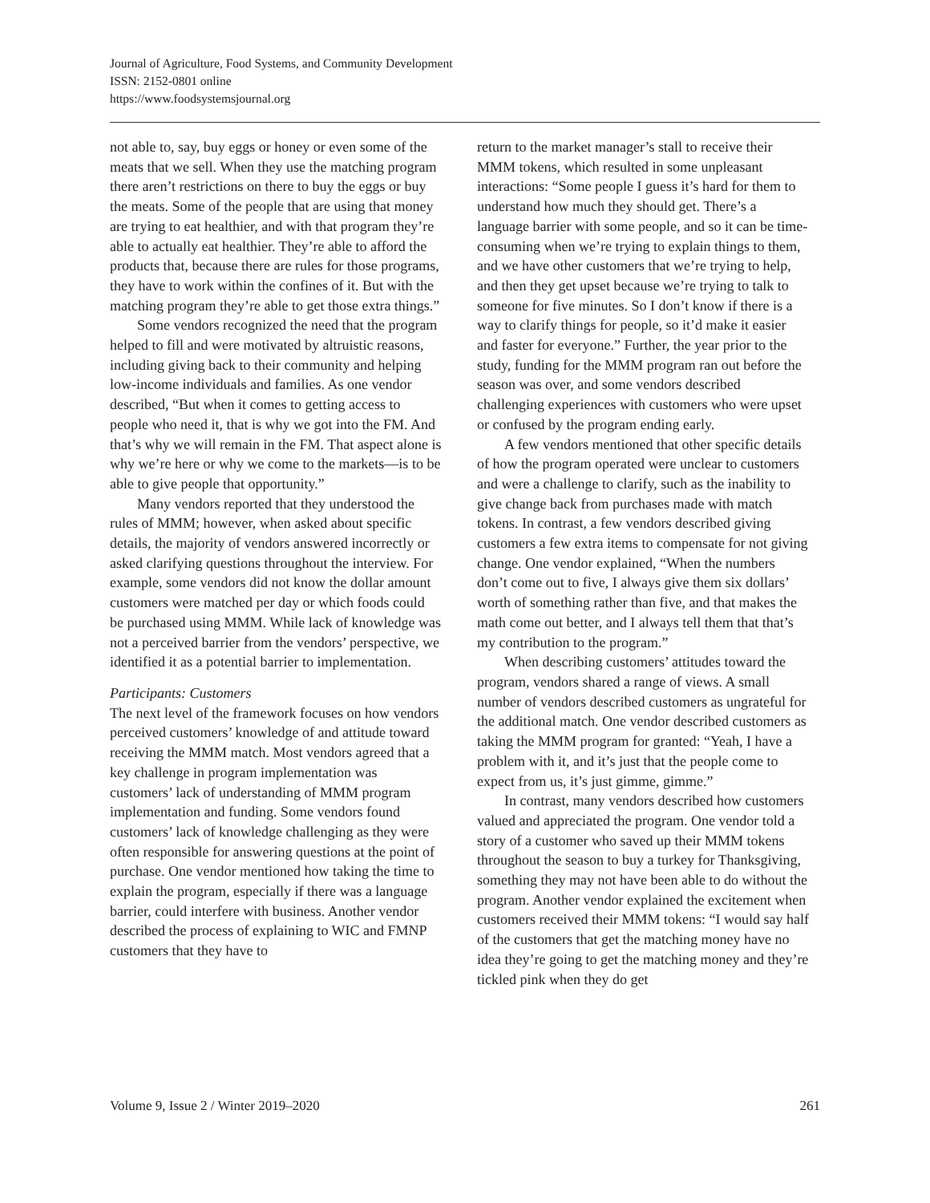Journal of Agriculture, Food Systems, and Community Development
ISSN: 2152-0801 online
https://www.foodsystemsjournal.org
not able to, say, buy eggs or honey or even some of the meats that we sell. When they use the matching program there aren’t restrictions on there to buy the eggs or buy the meats. Some of the people that are using that money are trying to eat healthier, and with that program they’re able to actually eat healthier. They’re able to afford the products that, because there are rules for those programs, they have to work within the confines of it. But with the matching program they’re able to get those extra things.”
Some vendors recognized the need that the program helped to fill and were motivated by altruistic reasons, including giving back to their community and helping low-income individuals and families. As one vendor described, “But when it comes to getting access to people who need it, that is why we got into the FM. And that’s why we will remain in the FM. That aspect alone is why we’re here or why we come to the markets—is to be able to give people that opportunity.”
Many vendors reported that they understood the rules of MMM; however, when asked about specific details, the majority of vendors answered incorrectly or asked clarifying questions throughout the interview. For example, some vendors did not know the dollar amount customers were matched per day or which foods could be purchased using MMM. While lack of knowledge was not a perceived barrier from the vendors’ perspective, we identified it as a potential barrier to implementation.
Participants: Customers
The next level of the framework focuses on how vendors perceived customers’ knowledge of and attitude toward receiving the MMM match. Most vendors agreed that a key challenge in program implementation was customers’ lack of understanding of MMM program implementation and funding. Some vendors found customers’ lack of knowledge challenging as they were often responsible for answering questions at the point of purchase. One vendor mentioned how taking the time to explain the program, especially if there was a language barrier, could interfere with business. Another vendor described the process of explaining to WIC and FMNP customers that they have to
return to the market manager’s stall to receive their MMM tokens, which resulted in some unpleasant interactions: “Some people I guess it’s hard for them to understand how much they should get. There’s a language barrier with some people, and so it can be time-consuming when we’re trying to explain things to them, and we have other customers that we’re trying to help, and then they get upset because we’re trying to talk to someone for five minutes. So I don’t know if there is a way to clarify things for people, so it’d make it easier and faster for everyone.” Further, the year prior to the study, funding for the MMM program ran out before the season was over, and some vendors described challenging experiences with customers who were upset or confused by the program ending early.
A few vendors mentioned that other specific details of how the program operated were unclear to customers and were a challenge to clarify, such as the inability to give change back from purchases made with match tokens. In contrast, a few vendors described giving customers a few extra items to compensate for not giving change. One vendor explained, “When the numbers don’t come out to five, I always give them six dollars’ worth of something rather than five, and that makes the math come out better, and I always tell them that that’s my contribution to the program.”
When describing customers’ attitudes toward the program, vendors shared a range of views. A small number of vendors described customers as ungrateful for the additional match. One vendor described customers as taking the MMM program for granted: “Yeah, I have a problem with it, and it’s just that the people come to expect from us, it’s just gimme, gimme.”
In contrast, many vendors described how customers valued and appreciated the program. One vendor told a story of a customer who saved up their MMM tokens throughout the season to buy a turkey for Thanksgiving, something they may not have been able to do without the program. Another vendor explained the excitement when customers received their MMM tokens: “I would say half of the customers that get the matching money have no idea they’re going to get the matching money and they’re tickled pink when they do get
Volume 9, Issue 2 / Winter 2019–2020 261